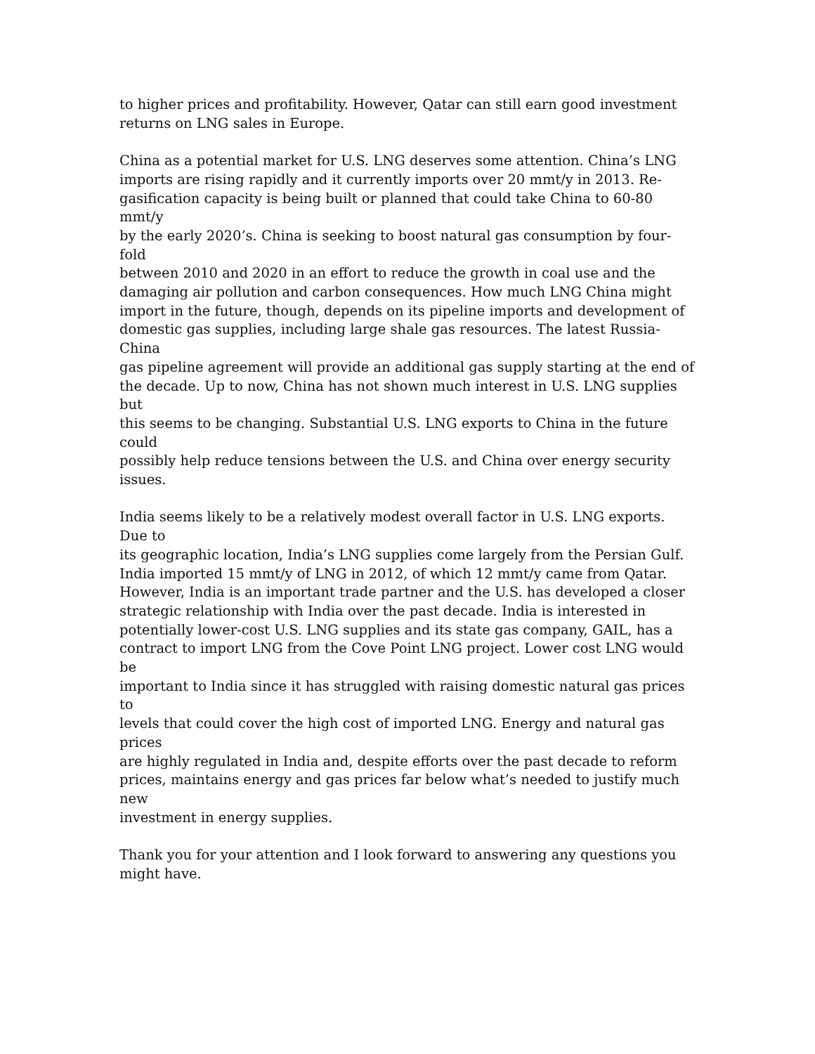to higher prices and profitability. However, Qatar can still earn good investment
returns on LNG sales in Europe.
China as a potential market for U.S. LNG deserves some attention. China’s LNG
imports are rising rapidly and it currently imports over 20 mmt/y in 2013. Re-
gasification capacity is being built or planned that could take China to 60-80 mmt/y
by the early 2020’s. China is seeking to boost natural gas consumption by four-fold
between 2010 and 2020 in an effort to reduce the growth in coal use and the
damaging air pollution and carbon consequences. How much LNG China might
import in the future, though, depends on its pipeline imports and development of
domestic gas supplies, including large shale gas resources. The latest Russia-China
gas pipeline agreement will provide an additional gas supply starting at the end of
the decade. Up to now, China has not shown much interest in U.S. LNG supplies but
this seems to be changing. Substantial U.S. LNG exports to China in the future could
possibly help reduce tensions between the U.S. and China over energy security
issues.
India seems likely to be a relatively modest overall factor in U.S. LNG exports. Due to
its geographic location, India’s LNG supplies come largely from the Persian Gulf.
India imported 15 mmt/y of LNG in 2012, of which 12 mmt/y came from Qatar.
However, India is an important trade partner and the U.S. has developed a closer
strategic relationship with India over the past decade. India is interested in
potentially lower-cost U.S. LNG supplies and its state gas company, GAIL, has a
contract to import LNG from the Cove Point LNG project. Lower cost LNG would be
important to India since it has struggled with raising domestic natural gas prices to
levels that could cover the high cost of imported LNG. Energy and natural gas prices
are highly regulated in India and, despite efforts over the past decade to reform
prices, maintains energy and gas prices far below what’s needed to justify much new
investment in energy supplies.
Thank you for your attention and I look forward to answering any questions you
might have.